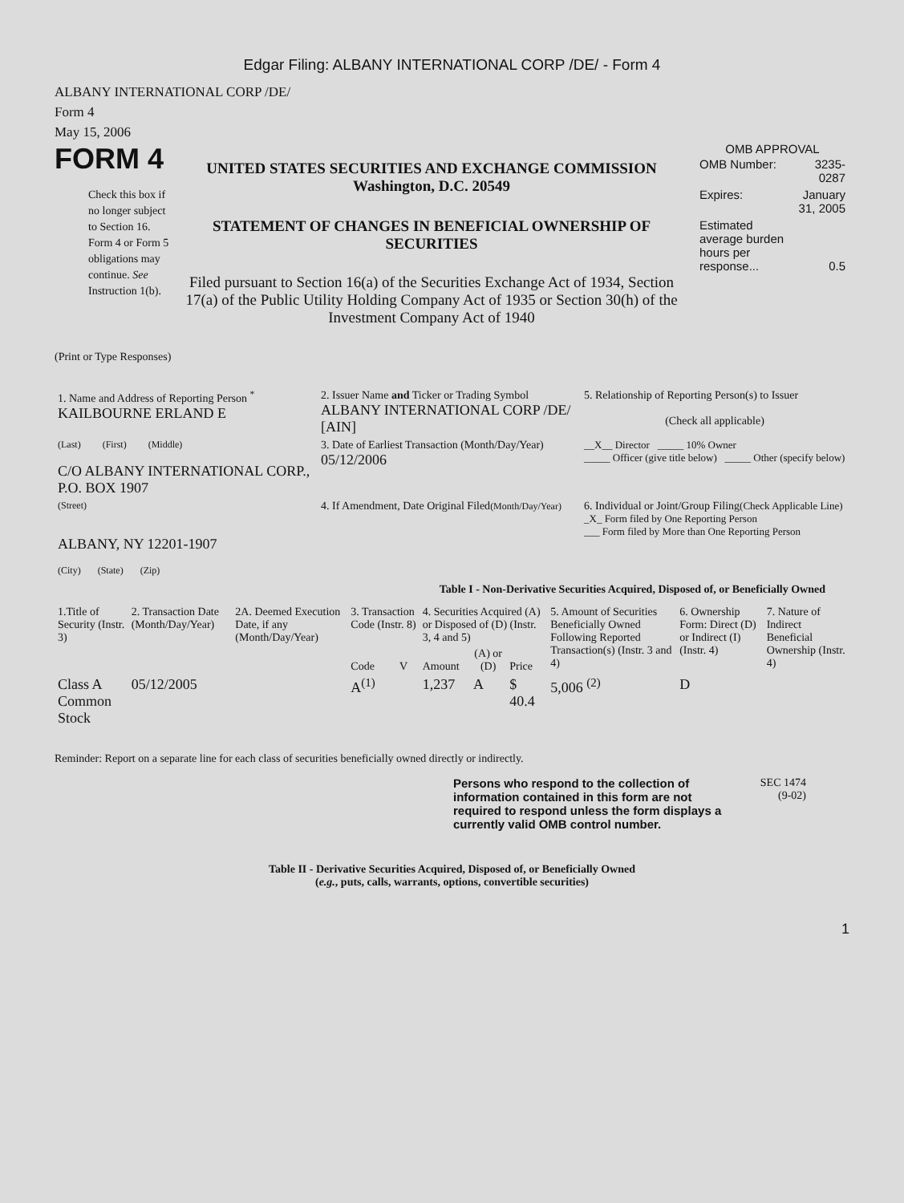Edgar Filing: ALBANY INTERNATIONAL CORP /DE/ - Form 4
ALBANY INTERNATIONAL CORP /DE/
Form 4
May 15, 2006
FORM 4
Check this box if no longer subject to Section 16. Form 4 or Form 5 obligations may continue. See Instruction 1(b).
UNITED STATES SECURITIES AND EXCHANGE COMMISSION
Washington, D.C. 20549
STATEMENT OF CHANGES IN BENEFICIAL OWNERSHIP OF SECURITIES
Filed pursuant to Section 16(a) of the Securities Exchange Act of 1934, Section 17(a) of the Public Utility Holding Company Act of 1935 or Section 30(h) of the Investment Company Act of 1940
OMB APPROVAL
| OMB Number: | 3235-0287 |
| Expires: | January 31, 2005 |
| Estimated average burden hours per response... | 0.5 |
(Print or Type Responses)
| 1. Name and Address of Reporting Person <sup>*</sup> KAILBOURNE ERLAND E | 2. Issuer Name and Ticker or Trading Symbol ALBANY INTERNATIONAL CORP /DE/ [AIN] | 5. Relationship of Reporting Person(s) to Issuer (Check all applicable) |
| (Last) (First) (Middle) C/O ALBANY INTERNATIONAL CORP., P.O. BOX 1907 | 3. Date of Earliest Transaction (Month/Day/Year) 05/12/2006 | __X__ Director _____ 10% Owner _____ Officer (give title below) _____ Other (specify below) |
| (Street) ALBANY, NY 12201-1907 (City) (State) (Zip) | 4. If Amendment, Date Original Filed (Month/Day/Year) | 6. Individual or Joint/Group Filing (Check Applicable Line) _X_ Form filed by One Reporting Person ___ Form filed by More than One Reporting Person |
Table I - Non-Derivative Securities Acquired, Disposed of, or Beneficially Owned
| 1.Title of Security (Instr. 3) | 2. Transaction Date (Month/Day/Year) | 2A. Deemed Execution Date, if any (Month/Day/Year) | 3. Transaction Code (Instr. 8) | | 4. Securities Acquired (A) or Disposed of (D) (Instr. 3, 4 and 5) | | | 5. Amount of Securities Beneficially Owned Following Reported Transaction(s) (Instr. 3 and 4) | 6. Ownership Form: Direct (D) or Indirect (I) (Instr. 4) | 7. Nature of Indirect Beneficial Ownership (Instr. 4) |
| --- | --- | --- | --- | --- | --- | --- | --- | --- | --- | --- |
| | | | Code | V | Amount | (A) or (D) | Price | | | |
| Class A Common Stock | 05/12/2005 | | A<sup>(1)</sup> | | 1,237 | A | $ 40.4 | 5,006 <sup>(2)</sup> | D | |
Reminder: Report on a separate line for each class of securities beneficially owned directly or indirectly.
Persons who respond to the collection of information contained in this form are not required to respond unless the form displays a currently valid OMB control number.
SEC 1474
(9-02)
Table II - Derivative Securities Acquired, Disposed of, or Beneficially Owned
(e.g., puts, calls, warrants, options, convertible securities)
1